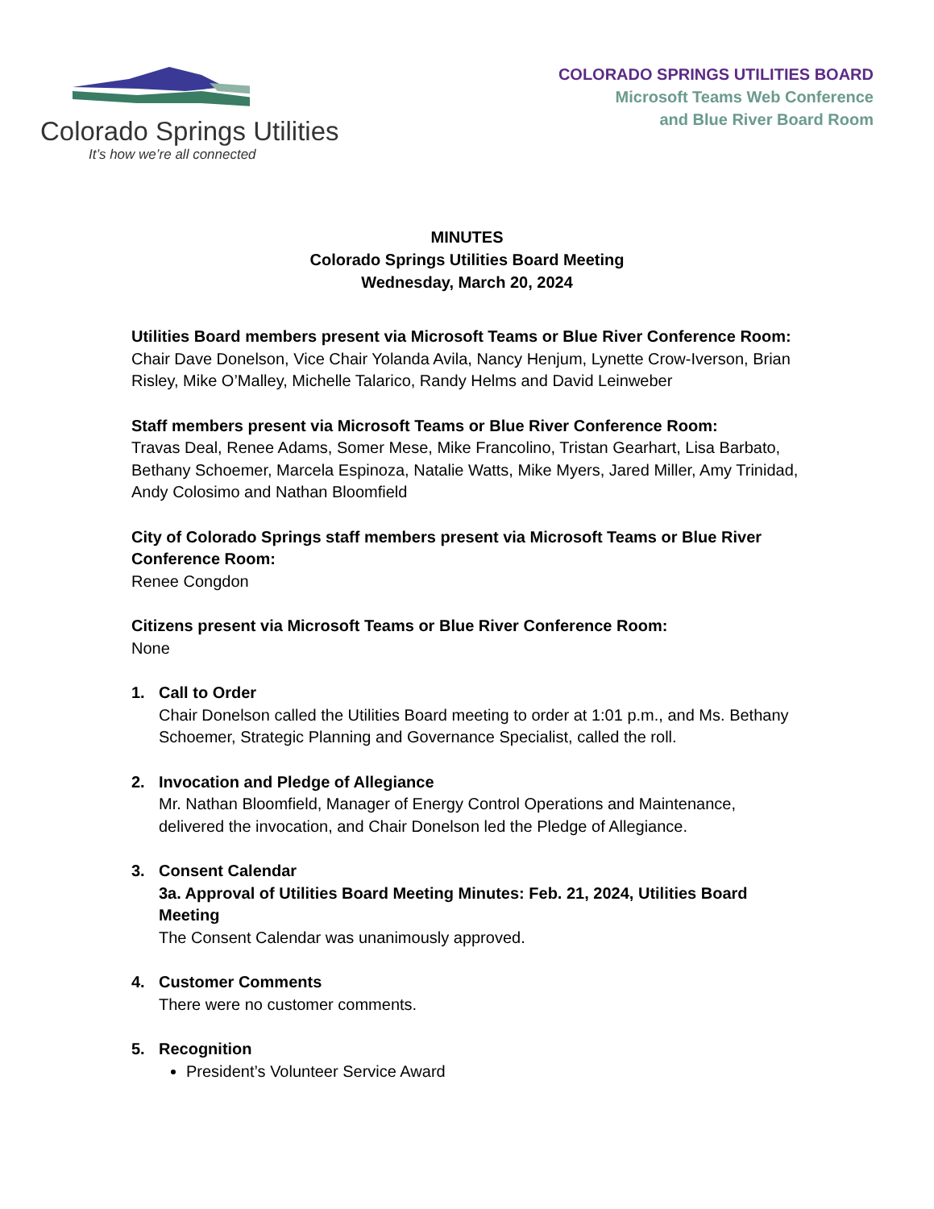Colorado Springs Utilities
It’s how we’re all connected
COLORADO SPRINGS UTILITIES BOARD
Microsoft Teams Web Conference
and Blue River Board Room
MINUTES
Colorado Springs Utilities Board Meeting
Wednesday, March 20, 2024
Utilities Board members present via Microsoft Teams or Blue River Conference Room:
Chair Dave Donelson, Vice Chair Yolanda Avila, Nancy Henjum, Lynette Crow-Iverson, Brian Risley, Mike O’Malley, Michelle Talarico, Randy Helms and David Leinweber
Staff members present via Microsoft Teams or Blue River Conference Room:
Travas Deal, Renee Adams, Somer Mese, Mike Francolino, Tristan Gearhart, Lisa Barbato, Bethany Schoemer, Marcela Espinoza, Natalie Watts, Mike Myers, Jared Miller, Amy Trinidad, Andy Colosimo and Nathan Bloomfield
City of Colorado Springs staff members present via Microsoft Teams or Blue River Conference Room:
Renee Congdon
Citizens present via Microsoft Teams or Blue River Conference Room:
None
1. Call to Order
Chair Donelson called the Utilities Board meeting to order at 1:01 p.m., and Ms. Bethany Schoemer, Strategic Planning and Governance Specialist, called the roll.
2. Invocation and Pledge of Allegiance
Mr. Nathan Bloomfield, Manager of Energy Control Operations and Maintenance, delivered the invocation, and Chair Donelson led the Pledge of Allegiance.
3. Consent Calendar
3a. Approval of Utilities Board Meeting Minutes: Feb. 21, 2024, Utilities Board Meeting
The Consent Calendar was unanimously approved.
4. Customer Comments
There were no customer comments.
5. Recognition
President’s Volunteer Service Award